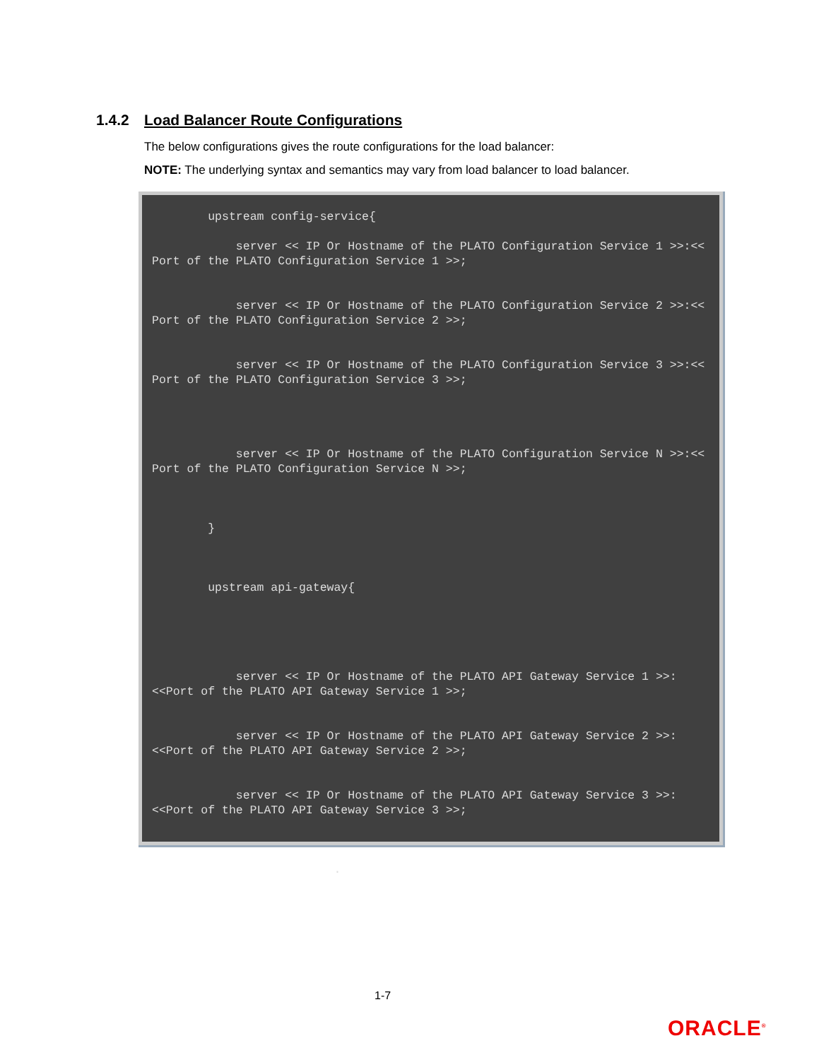1.4.2 Load Balancer Route Configurations
The below configurations gives the route configurations for the load balancer:
NOTE: The underlying syntax and semantics may vary from load balancer to load balancer.
        upstream config-service{

            server << IP Or Hostname of the PLATO Configuration Service 1 >>:<< Port of the PLATO Configuration Service 1 >>;


            server << IP Or Hostname of the PLATO Configuration Service 2 >>:<< Port of the PLATO Configuration Service 2 >>;


            server << IP Or Hostname of the PLATO Configuration Service 3 >>:<< Port of the PLATO Configuration Service 3 >>;




            server << IP Or Hostname of the PLATO Configuration Service N >>:<< Port of the PLATO Configuration Service N >>;



        }



        upstream api-gateway{





            server << IP Or Hostname of the PLATO API Gateway Service 1 >>:<<Port of the PLATO API Gateway Service 1 >>;


            server << IP Or Hostname of the PLATO API Gateway Service 2 >>:<<Port of the PLATO API Gateway Service 2 >>;


            server << IP Or Hostname of the PLATO API Gateway Service 3 >>:<<Port of the PLATO API Gateway Service 3 >>;



                          .
1-7
ORACLE<sup>®</sup>